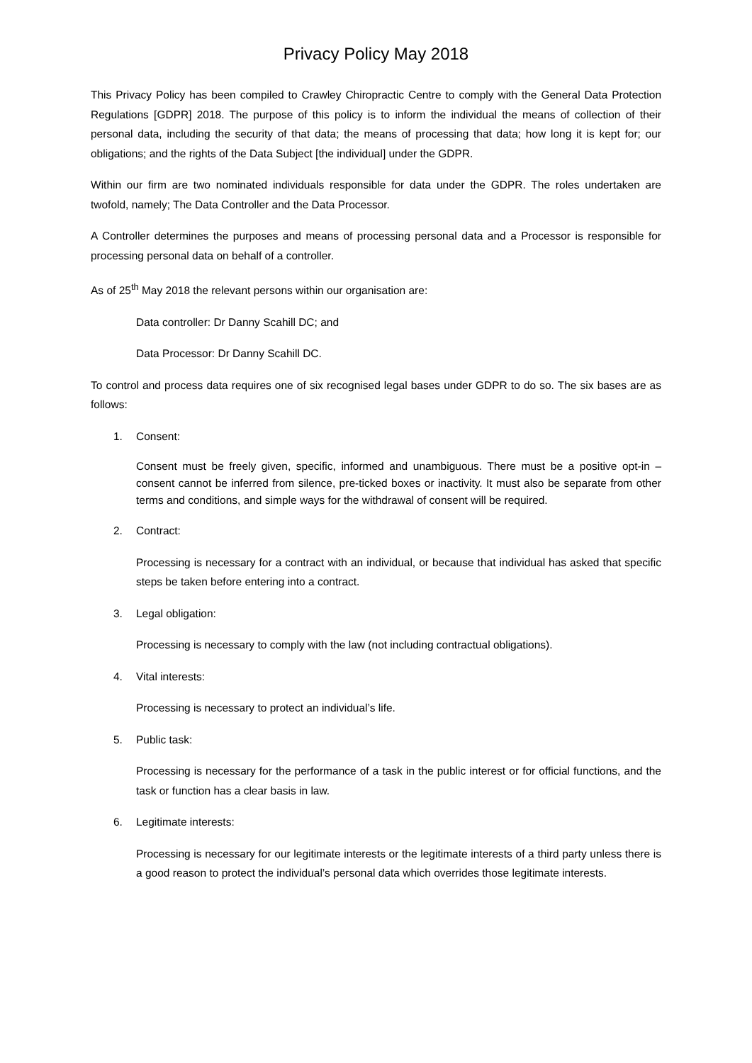Privacy Policy May 2018
This Privacy Policy has been compiled to Crawley Chiropractic Centre to comply with the General Data Protection Regulations [GDPR] 2018. The purpose of this policy is to inform the individual the means of collection of their personal data, including the security of that data; the means of processing that data; how long it is kept for; our obligations; and the rights of the Data Subject [the individual] under the GDPR.
Within our firm are two nominated individuals responsible for data under the GDPR. The roles undertaken are twofold, namely; The Data Controller and the Data Processor.
A Controller determines the purposes and means of processing personal data and a Processor is responsible for processing personal data on behalf of a controller.
As of 25<sup>th</sup> May 2018 the relevant persons within our organisation are:
Data controller: Dr Danny Scahill DC; and
Data Processor: Dr Danny Scahill DC.
To control and process data requires one of six recognised legal bases under GDPR to do so. The six bases are as follows:
1. Consent:
Consent must be freely given, specific, informed and unambiguous. There must be a positive opt-in – consent cannot be inferred from silence, pre-ticked boxes or inactivity. It must also be separate from other terms and conditions, and simple ways for the withdrawal of consent will be required.
2. Contract:
Processing is necessary for a contract with an individual, or because that individual has asked that specific steps be taken before entering into a contract.
3. Legal obligation:
Processing is necessary to comply with the law (not including contractual obligations).
4. Vital interests:
Processing is necessary to protect an individual’s life.
5. Public task:
Processing is necessary for the performance of a task in the public interest or for official functions, and the task or function has a clear basis in law.
6. Legitimate interests:
Processing is necessary for our legitimate interests or the legitimate interests of a third party unless there is a good reason to protect the individual’s personal data which overrides those legitimate interests.